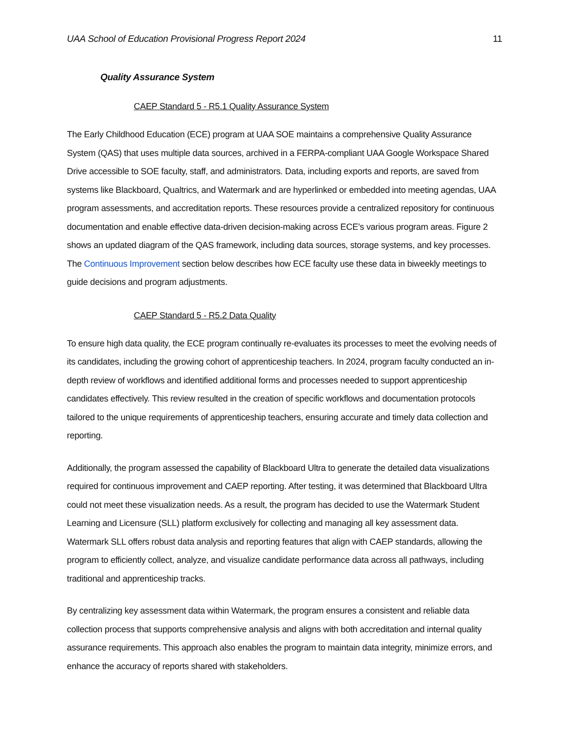UAA School of Education Provisional Progress Report 2024 11
Quality Assurance System
CAEP Standard 5 - R5.1 Quality Assurance System
The Early Childhood Education (ECE) program at UAA SOE maintains a comprehensive Quality Assurance System (QAS) that uses multiple data sources, archived in a FERPA-compliant UAA Google Workspace Shared Drive accessible to SOE faculty, staff, and administrators. Data, including exports and reports, are saved from systems like Blackboard, Qualtrics, and Watermark and are hyperlinked or embedded into meeting agendas, UAA program assessments, and accreditation reports. These resources provide a centralized repository for continuous documentation and enable effective data-driven decision-making across ECE’s various program areas. Figure 2 shows an updated diagram of the QAS framework, including data sources, storage systems, and key processes. The Continuous Improvement section below describes how ECE faculty use these data in biweekly meetings to guide decisions and program adjustments.
CAEP Standard 5 - R5.2 Data Quality
To ensure high data quality, the ECE program continually re-evaluates its processes to meet the evolving needs of its candidates, including the growing cohort of apprenticeship teachers. In 2024, program faculty conducted an in-depth review of workflows and identified additional forms and processes needed to support apprenticeship candidates effectively. This review resulted in the creation of specific workflows and documentation protocols tailored to the unique requirements of apprenticeship teachers, ensuring accurate and timely data collection and reporting.
Additionally, the program assessed the capability of Blackboard Ultra to generate the detailed data visualizations required for continuous improvement and CAEP reporting. After testing, it was determined that Blackboard Ultra could not meet these visualization needs. As a result, the program has decided to use the Watermark Student Learning and Licensure (SLL) platform exclusively for collecting and managing all key assessment data. Watermark SLL offers robust data analysis and reporting features that align with CAEP standards, allowing the program to efficiently collect, analyze, and visualize candidate performance data across all pathways, including traditional and apprenticeship tracks.
By centralizing key assessment data within Watermark, the program ensures a consistent and reliable data collection process that supports comprehensive analysis and aligns with both accreditation and internal quality assurance requirements. This approach also enables the program to maintain data integrity, minimize errors, and enhance the accuracy of reports shared with stakeholders.